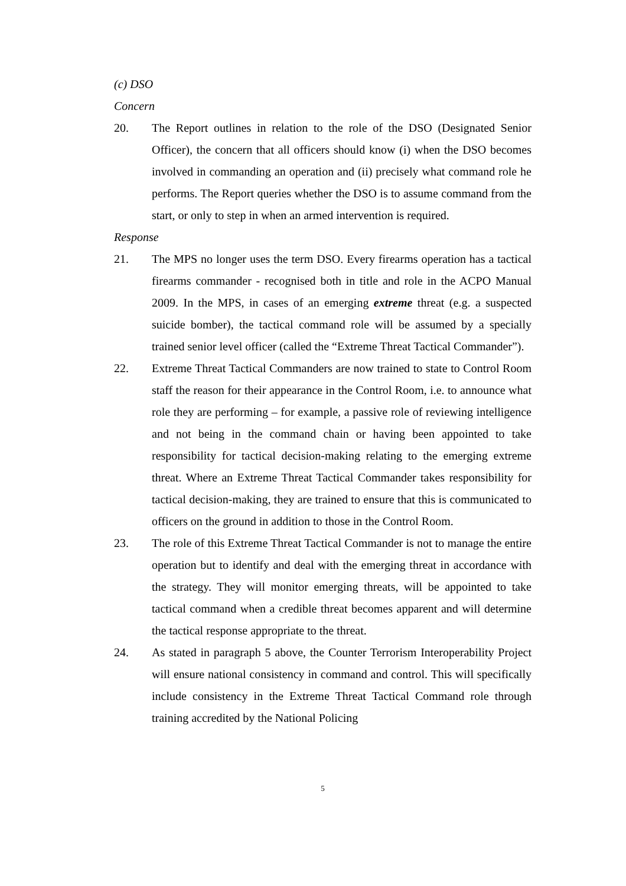(c) DSO
Concern
20. The Report outlines in relation to the role of the DSO (Designated Senior Officer), the concern that all officers should know (i) when the DSO becomes involved in commanding an operation and (ii) precisely what command role he performs. The Report queries whether the DSO is to assume command from the start, or only to step in when an armed intervention is required.
Response
21. The MPS no longer uses the term DSO. Every firearms operation has a tactical firearms commander - recognised both in title and role in the ACPO Manual 2009. In the MPS, in cases of an emerging extreme threat (e.g. a suspected suicide bomber), the tactical command role will be assumed by a specially trained senior level officer (called the “Extreme Threat Tactical Commander”).
22. Extreme Threat Tactical Commanders are now trained to state to Control Room staff the reason for their appearance in the Control Room, i.e. to announce what role they are performing – for example, a passive role of reviewing intelligence and not being in the command chain or having been appointed to take responsibility for tactical decision-making relating to the emerging extreme threat. Where an Extreme Threat Tactical Commander takes responsibility for tactical decision-making, they are trained to ensure that this is communicated to officers on the ground in addition to those in the Control Room.
23. The role of this Extreme Threat Tactical Commander is not to manage the entire operation but to identify and deal with the emerging threat in accordance with the strategy. They will monitor emerging threats, will be appointed to take tactical command when a credible threat becomes apparent and will determine the tactical response appropriate to the threat.
24. As stated in paragraph 5 above, the Counter Terrorism Interoperability Project will ensure national consistency in command and control. This will specifically include consistency in the Extreme Threat Tactical Command role through training accredited by the National Policing
5